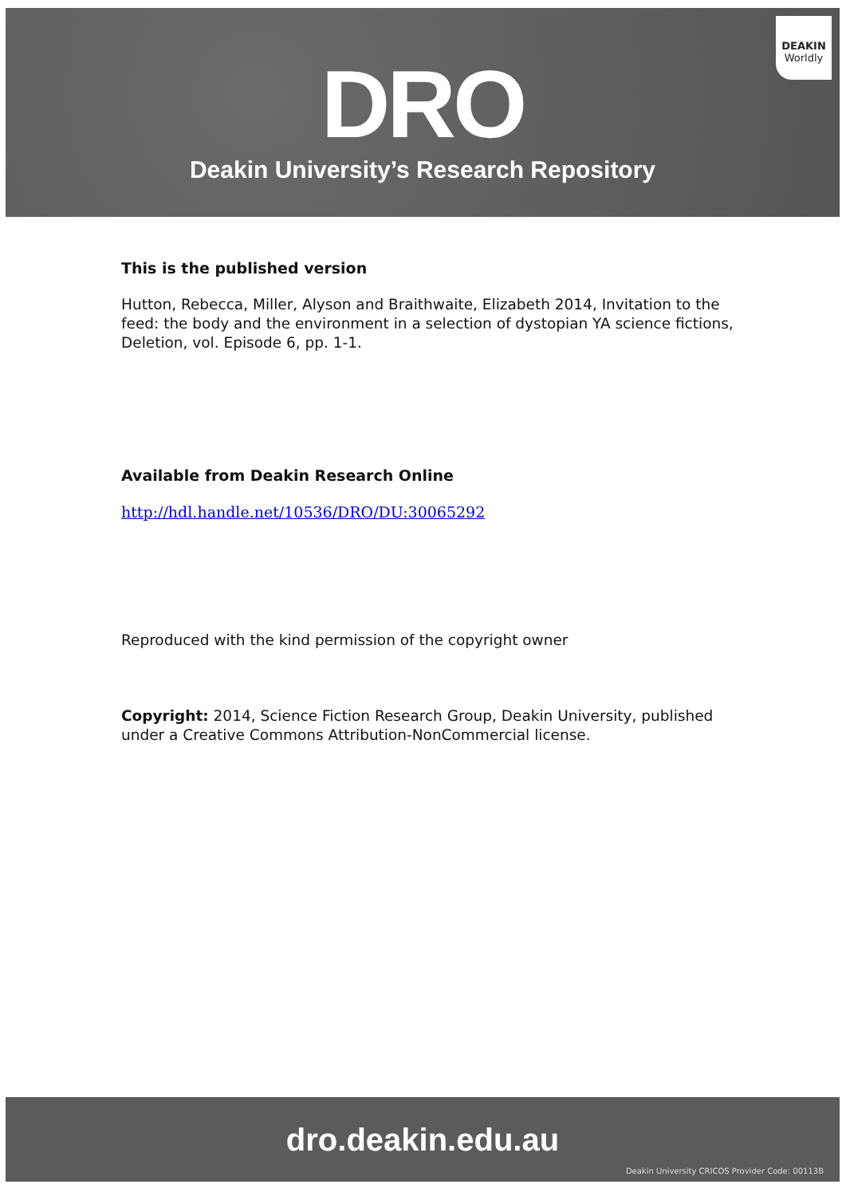DEAKIN
Worldly
DRO
Deakin University’s Research Repository
This is the published version
Hutton, Rebecca, Miller, Alyson and Braithwaite, Elizabeth 2014, Invitation to the feed: the body and the environment in a selection of dystopian YA science fictions, Deletion, vol. Episode 6, pp. 1-1.
Available from Deakin Research Online
http://hdl.handle.net/10536/DRO/DU:30065292
Reproduced with the kind permission of the copyright owner
Copyright: 2014, Science Fiction Research Group, Deakin University, published under a Creative Commons Attribution-NonCommercial license.
dro.deakin.edu.au
Deakin University CRICOS Provider Code: 00113B